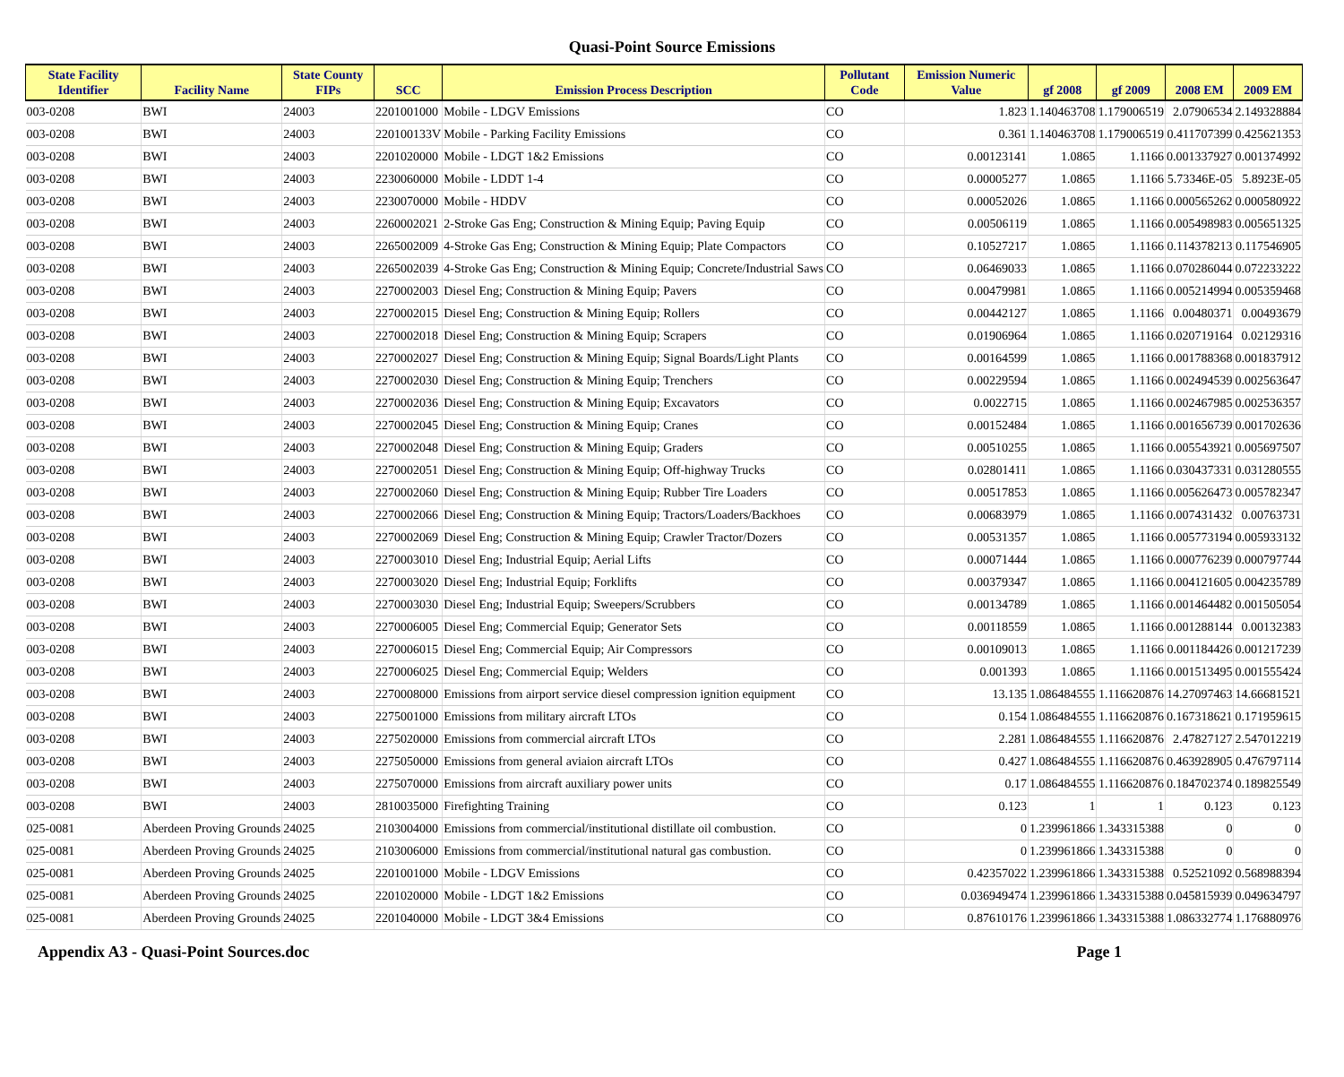Quasi-Point Source Emissions
| State Facility Identifier | Facility Name | State County FIPs | SCC | Emission Process Description | Pollutant Code | Emission Numeric Value | gf 2008 | gf 2009 | 2008 EM | 2009 EM |
| --- | --- | --- | --- | --- | --- | --- | --- | --- | --- | --- |
| 003-0208 | BWI | 24003 | 2201001000 | Mobile - LDGV Emissions | CO | 1.823 | 1.140463708 | 1.179006519 | 2.07906534 | 2.149328884 |
| 003-0208 | BWI | 24003 | 220100133V | Mobile - Parking Facility Emissions | CO | 0.361 | 1.140463708 | 1.179006519 | 0.411707399 | 0.425621353 |
| 003-0208 | BWI | 24003 | 2201020000 | Mobile - LDGT 1&2 Emissions | CO | 0.00123141 | 1.0865 | 1.1166 | 0.001337927 | 0.001374992 |
| 003-0208 | BWI | 24003 | 2230060000 | Mobile - LDDT 1-4 | CO | 0.00005277 | 1.0865 | 1.1166 | 5.73346E-05 | 5.8923E-05 |
| 003-0208 | BWI | 24003 | 2230070000 | Mobile - HDDV | CO | 0.00052026 | 1.0865 | 1.1166 | 0.000565262 | 0.000580922 |
| 003-0208 | BWI | 24003 | 2260002021 | 2-Stroke Gas Eng; Construction & Mining Equip; Paving Equip | CO | 0.00506119 | 1.0865 | 1.1166 | 0.005498983 | 0.005651325 |
| 003-0208 | BWI | 24003 | 2265002009 | 4-Stroke Gas Eng; Construction & Mining Equip; Plate Compactors | CO | 0.10527217 | 1.0865 | 1.1166 | 0.114378213 | 0.117546905 |
| 003-0208 | BWI | 24003 | 2265002039 | 4-Stroke Gas Eng; Construction & Mining Equip; Concrete/Industrial Saws | CO | 0.06469033 | 1.0865 | 1.1166 | 0.070286044 | 0.072233222 |
| 003-0208 | BWI | 24003 | 2270002003 | Diesel Eng; Construction & Mining Equip; Pavers | CO | 0.00479981 | 1.0865 | 1.1166 | 0.005214994 | 0.005359468 |
| 003-0208 | BWI | 24003 | 2270002015 | Diesel Eng; Construction & Mining Equip; Rollers | CO | 0.00442127 | 1.0865 | 1.1166 | 0.00480371 | 0.00493679 |
| 003-0208 | BWI | 24003 | 2270002018 | Diesel Eng; Construction & Mining Equip; Scrapers | CO | 0.01906964 | 1.0865 | 1.1166 | 0.020719164 | 0.02129316 |
| 003-0208 | BWI | 24003 | 2270002027 | Diesel Eng; Construction & Mining Equip; Signal Boards/Light Plants | CO | 0.00164599 | 1.0865 | 1.1166 | 0.001788368 | 0.001837912 |
| 003-0208 | BWI | 24003 | 2270002030 | Diesel Eng; Construction & Mining Equip; Trenchers | CO | 0.00229594 | 1.0865 | 1.1166 | 0.002494539 | 0.002563647 |
| 003-0208 | BWI | 24003 | 2270002036 | Diesel Eng; Construction & Mining Equip; Excavators | CO | 0.0022715 | 1.0865 | 1.1166 | 0.002467985 | 0.002536357 |
| 003-0208 | BWI | 24003 | 2270002045 | Diesel Eng; Construction & Mining Equip; Cranes | CO | 0.00152484 | 1.0865 | 1.1166 | 0.001656739 | 0.001702636 |
| 003-0208 | BWI | 24003 | 2270002048 | Diesel Eng; Construction & Mining Equip; Graders | CO | 0.00510255 | 1.0865 | 1.1166 | 0.005543921 | 0.005697507 |
| 003-0208 | BWI | 24003 | 2270002051 | Diesel Eng; Construction & Mining Equip; Off-highway Trucks | CO | 0.02801411 | 1.0865 | 1.1166 | 0.030437331 | 0.031280555 |
| 003-0208 | BWI | 24003 | 2270002060 | Diesel Eng; Construction & Mining Equip; Rubber Tire Loaders | CO | 0.00517853 | 1.0865 | 1.1166 | 0.005626473 | 0.005782347 |
| 003-0208 | BWI | 24003 | 2270002066 | Diesel Eng; Construction & Mining Equip; Tractors/Loaders/Backhoes | CO | 0.00683979 | 1.0865 | 1.1166 | 0.007431432 | 0.00763731 |
| 003-0208 | BWI | 24003 | 2270002069 | Diesel Eng; Construction & Mining Equip; Crawler Tractor/Dozers | CO | 0.00531357 | 1.0865 | 1.1166 | 0.005773194 | 0.005933132 |
| 003-0208 | BWI | 24003 | 2270003010 | Diesel Eng; Industrial Equip; Aerial Lifts | CO | 0.00071444 | 1.0865 | 1.1166 | 0.000776239 | 0.000797744 |
| 003-0208 | BWI | 24003 | 2270003020 | Diesel Eng; Industrial Equip; Forklifts | CO | 0.00379347 | 1.0865 | 1.1166 | 0.004121605 | 0.004235789 |
| 003-0208 | BWI | 24003 | 2270003030 | Diesel Eng; Industrial Equip; Sweepers/Scrubbers | CO | 0.00134789 | 1.0865 | 1.1166 | 0.001464482 | 0.001505054 |
| 003-0208 | BWI | 24003 | 2270006005 | Diesel Eng; Commercial Equip; Generator Sets | CO | 0.00118559 | 1.0865 | 1.1166 | 0.001288144 | 0.00132383 |
| 003-0208 | BWI | 24003 | 2270006015 | Diesel Eng; Commercial Equip; Air Compressors | CO | 0.00109013 | 1.0865 | 1.1166 | 0.001184426 | 0.001217239 |
| 003-0208 | BWI | 24003 | 2270006025 | Diesel Eng; Commercial Equip; Welders | CO | 0.001393 | 1.0865 | 1.1166 | 0.001513495 | 0.001555424 |
| 003-0208 | BWI | 24003 | 2270008000 | Emissions from airport service diesel compression ignition equipment | CO | 13.135 | 1.086484555 | 1.116620876 | 14.27097463 | 14.66681521 |
| 003-0208 | BWI | 24003 | 2275001000 | Emissions from military aircraft LTOs | CO | 0.154 | 1.086484555 | 1.116620876 | 0.167318621 | 0.171959615 |
| 003-0208 | BWI | 24003 | 2275020000 | Emissions from commercial aircraft LTOs | CO | 2.281 | 1.086484555 | 1.116620876 | 2.47827127 | 2.547012219 |
| 003-0208 | BWI | 24003 | 2275050000 | Emissions from general aviaion aircraft LTOs | CO | 0.427 | 1.086484555 | 1.116620876 | 0.463928905 | 0.476797114 |
| 003-0208 | BWI | 24003 | 2275070000 | Emissions from aircraft auxiliary power units | CO | 0.17 | 1.086484555 | 1.116620876 | 0.184702374 | 0.189825549 |
| 003-0208 | BWI | 24003 | 2810035000 | Firefighting Training | CO | 0.123 | 1 | 1 | 0.123 | 0.123 |
| 025-0081 | Aberdeen Proving Grounds | 24025 | 2103004000 | Emissions from commercial/institutional distillate oil combustion. | CO | 0 | 1.239961866 | 1.343315388 | 0 | 0 |
| 025-0081 | Aberdeen Proving Grounds | 24025 | 2103006000 | Emissions from commercial/institutional natural gas combustion. | CO | 0 | 1.239961866 | 1.343315388 | 0 | 0 |
| 025-0081 | Aberdeen Proving Grounds | 24025 | 2201001000 | Mobile - LDGV Emissions | CO | 0.42357022 | 1.239961866 | 1.343315388 | 0.52521092 | 0.568988394 |
| 025-0081 | Aberdeen Proving Grounds | 24025 | 2201020000 | Mobile - LDGT 1&2 Emissions | CO | 0.036949474 | 1.239961866 | 1.343315388 | 0.045815939 | 0.049634797 |
| 025-0081 | Aberdeen Proving Grounds | 24025 | 2201040000 | Mobile - LDGT 3&4 Emissions | CO | 0.87610176 | 1.239961866 | 1.343315388 | 1.086332774 | 1.176880976 |
Appendix A3 - Quasi-Point Sources.doc Page 1